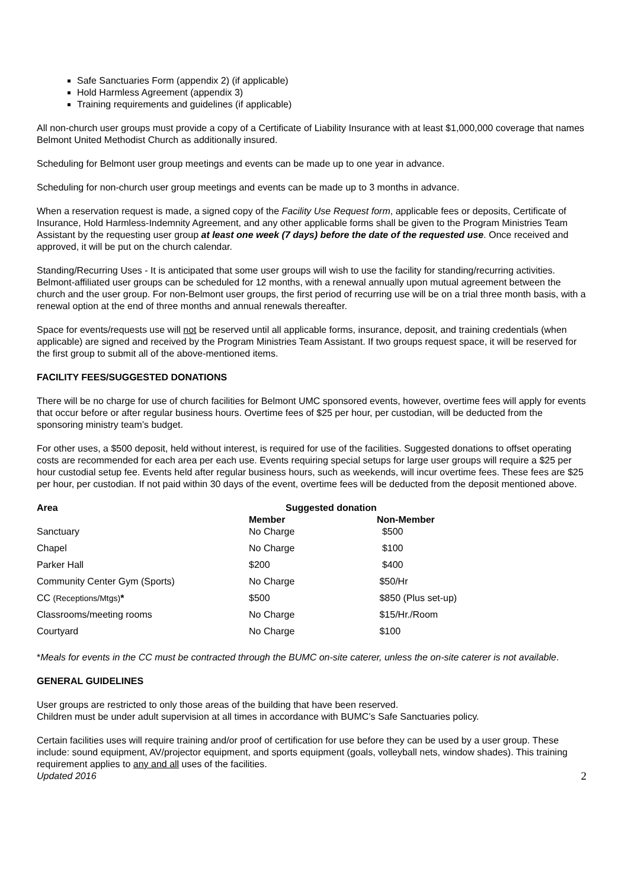Safe Sanctuaries Form (appendix 2) (if applicable)
Hold Harmless Agreement (appendix 3)
Training requirements and guidelines (if applicable)
All non-church user groups must provide a copy of a Certificate of Liability Insurance with at least $1,000,000 coverage that names Belmont United Methodist Church as additionally insured.
Scheduling for Belmont user group meetings and events can be made up to one year in advance.
Scheduling for non-church user group meetings and events can be made up to 3 months in advance.
When a reservation request is made, a signed copy of the Facility Use Request form, applicable fees or deposits, Certificate of Insurance, Hold Harmless-Indemnity Agreement, and any other applicable forms shall be given to the Program Ministries Team Assistant by the requesting user group at least one week (7 days) before the date of the requested use. Once received and approved, it will be put on the church calendar.
Standing/Recurring Uses - It is anticipated that some user groups will wish to use the facility for standing/recurring activities. Belmont-affiliated user groups can be scheduled for 12 months, with a renewal annually upon mutual agreement between the church and the user group. For non-Belmont user groups, the first period of recurring use will be on a trial three month basis, with a renewal option at the end of three months and annual renewals thereafter.
Space for events/requests use will not be reserved until all applicable forms, insurance, deposit, and training credentials (when applicable) are signed and received by the Program Ministries Team Assistant. If two groups request space, it will be reserved for the first group to submit all of the above-mentioned items.
FACILITY FEES/SUGGESTED DONATIONS
There will be no charge for use of church facilities for Belmont UMC sponsored events, however, overtime fees will apply for events that occur before or after regular business hours. Overtime fees of $25 per hour, per custodian, will be deducted from the sponsoring ministry team’s budget.
For other uses, a $500 deposit, held without interest, is required for use of the facilities. Suggested donations to offset operating costs are recommended for each area per each use. Events requiring special setups for large user groups will require a $25 per hour custodial setup fee. Events held after regular business hours, such as weekends, will incur overtime fees. These fees are $25 per hour, per custodian. If not paid within 30 days of the event, overtime fees will be deducted from the deposit mentioned above.
| Area | Suggested donation | |
| --- | --- | --- |
| | Member | Non-Member |
| Sanctuary | No Charge | $500 |
| Chapel | No Charge | $100 |
| Parker Hall | $200 | $400 |
| Community Center Gym (Sports) | No Charge | $50/Hr |
| CC (Receptions/Mtgs) * | $500 | $850 (Plus set-up) |
| Classrooms/meeting rooms | No Charge | $15/Hr./Room |
| Courtyard | No Charge | $100 |
*Meals for events in the CC must be contracted through the BUMC on-site caterer, unless the on-site caterer is not available.
GENERAL GUIDELINES
User groups are restricted to only those areas of the building that have been reserved.
Children must be under adult supervision at all times in accordance with BUMC’s Safe Sanctuaries policy.
Certain facilities uses will require training and/or proof of certification for use before they can be used by a user group. These include: sound equipment, AV/projector equipment, and sports equipment (goals, volleyball nets, window shades). This training requirement applies to any and all uses of the facilities.
Updated 2016 2